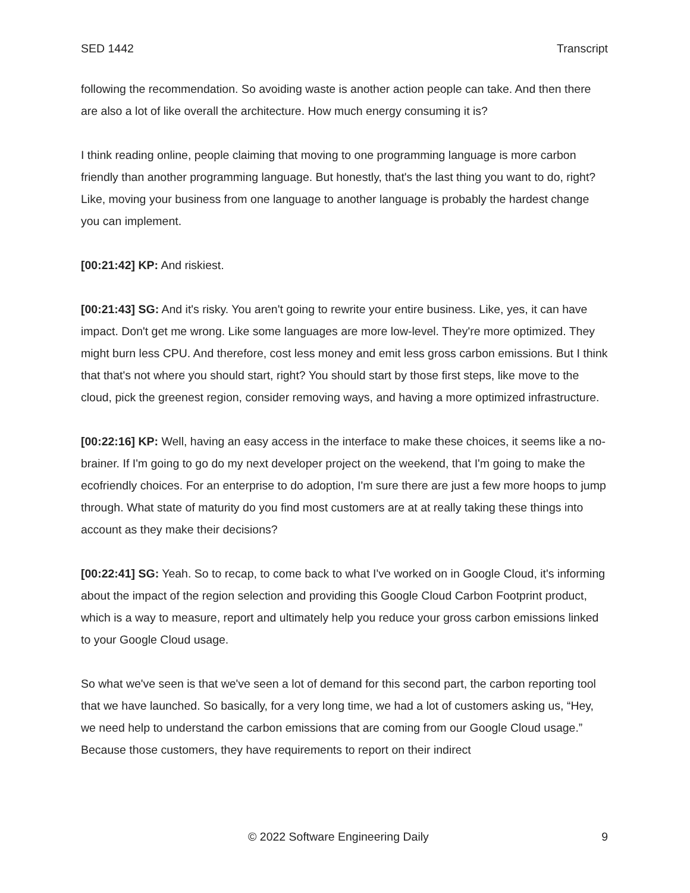SED 1442 Transcript
following the recommendation. So avoiding waste is another action people can take. And then there are also a lot of like overall the architecture. How much energy consuming it is?
I think reading online, people claiming that moving to one programming language is more carbon friendly than another programming language. But honestly, that's the last thing you want to do, right? Like, moving your business from one language to another language is probably the hardest change you can implement.
[00:21:42] KP: And riskiest.
[00:21:43] SG: And it's risky. You aren't going to rewrite your entire business. Like, yes, it can have impact. Don't get me wrong. Like some languages are more low-level. They're more optimized. They might burn less CPU. And therefore, cost less money and emit less gross carbon emissions. But I think that that's not where you should start, right? You should start by those first steps, like move to the cloud, pick the greenest region, consider removing ways, and having a more optimized infrastructure.
[00:22:16] KP: Well, having an easy access in the interface to make these choices, it seems like a no-brainer. If I'm going to go do my next developer project on the weekend, that I'm going to make the ecofriendly choices. For an enterprise to do adoption, I'm sure there are just a few more hoops to jump through. What state of maturity do you find most customers are at at really taking these things into account as they make their decisions?
[00:22:41] SG: Yeah. So to recap, to come back to what I've worked on in Google Cloud, it's informing about the impact of the region selection and providing this Google Cloud Carbon Footprint product, which is a way to measure, report and ultimately help you reduce your gross carbon emissions linked to your Google Cloud usage.
So what we've seen is that we've seen a lot of demand for this second part, the carbon reporting tool that we have launched. So basically, for a very long time, we had a lot of customers asking us, “Hey, we need help to understand the carbon emissions that are coming from our Google Cloud usage.” Because those customers, they have requirements to report on their indirect
© 2022 Software Engineering Daily 9